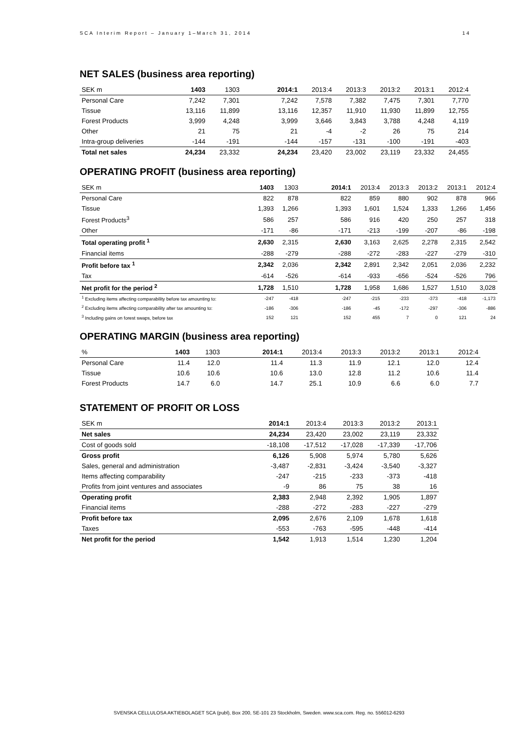SCA Interim Report – January 1–March 31, 2014 14
NET SALES (business area reporting)
| SEK m | 1403 | 1303 | | 2014:1 | 2013:4 | 2013:3 | 2013:2 | 2013:1 | 2012:4 |
| --- | --- | --- | --- | --- | --- | --- | --- | --- | --- |
| Personal Care | 7,242 | 7,301 | | 7,242 | 7,578 | 7,382 | 7,475 | 7,301 | 7,770 |
| Tissue | 13,116 | 11,899 | | 13,116 | 12,357 | 11,910 | 11,930 | 11,899 | 12,755 |
| Forest Products | 3,999 | 4,248 | | 3,999 | 3,646 | 3,843 | 3,788 | 4,248 | 4,119 |
| Other | 21 | 75 | | 21 | -4 | -2 | 26 | 75 | 214 |
| Intra-group deliveries | -144 | -191 | | -144 | -157 | -131 | -100 | -191 | -403 |
| Total net sales | 24,234 | 23,332 | | 24,234 | 23,420 | 23,002 | 23,119 | 23,332 | 24,455 |
OPERATING PROFIT (business area reporting)
| SEK m | 1403 | 1303 | | 2014:1 | 2013:4 | 2013:3 | 2013:2 | 2013:1 | 2012:4 |
| --- | --- | --- | --- | --- | --- | --- | --- | --- | --- |
| Personal Care | 822 | 878 | | 822 | 859 | 880 | 902 | 878 | 966 |
| Tissue | 1,393 | 1,266 | | 1,393 | 1,601 | 1,524 | 1,333 | 1,266 | 1,456 |
| Forest Products<sup>3</sup> | 586 | 257 | | 586 | 916 | 420 | 250 | 257 | 318 |
| Other | -171 | -86 | | -171 | -213 | -199 | -207 | -86 | -198 |
| Total operating profit <sup>1</sup> | 2,630 | 2,315 | | 2,630 | 3,163 | 2,625 | 2,278 | 2,315 | 2,542 |
| Financial items | -288 | -279 | | -288 | -272 | -283 | -227 | -279 | -310 |
| Profit before tax <sup>1</sup> | 2,342 | 2,036 | | 2,342 | 2,891 | 2,342 | 2,051 | 2,036 | 2,232 |
| Tax | -614 | -526 | | -614 | -933 | -656 | -524 | -526 | 796 |
| Net profit for the period <sup>2</sup> | 1,728 | 1,510 | | 1,728 | 1,958 | 1,686 | 1,527 | 1,510 | 3,028 |
| <sup>1</sup> Excluding items affecting comparability before tax amounting to: | -247 | -418 | | -247 | -215 | -233 | -373 | -418 | -1,173 |
| <sup>2</sup> Excluding items affecting comparability after tax amounting to: | -186 | -306 | | -186 | -45 | -172 | -297 | -306 | -886 |
| <sup>3</sup> Including gains on forest swaps, before tax | 152 | 121 | | 152 | 455 | 7 | 0 | 121 | 24 |
OPERATING MARGIN (business area reporting)
| % | 1403 | 1303 | | 2014:1 | 2013:4 | 2013:3 | 2013:2 | 2013:1 | 2012:4 |
| --- | --- | --- | --- | --- | --- | --- | --- | --- | --- |
| Personal Care | 11.4 | 12.0 | | 11.4 | 11.3 | 11.9 | 12.1 | 12.0 | 12.4 |
| Tissue | 10.6 | 10.6 | | 10.6 | 13.0 | 12.8 | 11.2 | 10.6 | 11.4 |
| Forest Products | 14.7 | 6.0 | | 14.7 | 25.1 | 10.9 | 6.6 | 6.0 | 7.7 |
STATEMENT OF PROFIT OR LOSS
| SEK m | 2014:1 | 2013:4 | 2013:3 | 2013:2 | 2013:1 |
| --- | --- | --- | --- | --- | --- |
| Net sales | 24,234 | 23,420 | 23,002 | 23,119 | 23,332 |
| Cost of goods sold | -18,108 | -17,512 | -17,028 | -17,339 | -17,706 |
| Gross profit | 6,126 | 5,908 | 5,974 | 5,780 | 5,626 |
| Sales, general and administration | -3,487 | -2,831 | -3,424 | -3,540 | -3,327 |
| Items affecting comparability | -247 | -215 | -233 | -373 | -418 |
| Profits from joint ventures and associates | -9 | 86 | 75 | 38 | 16 |
| Operating profit | 2,383 | 2,948 | 2,392 | 1,905 | 1,897 |
| Financial items | -288 | -272 | -283 | -227 | -279 |
| Profit before tax | 2,095 | 2,676 | 2,109 | 1,678 | 1,618 |
| Taxes | -553 | -763 | -595 | -448 | -414 |
| Net profit for the period | 1,542 | 1,913 | 1,514 | 1,230 | 1,204 |
SVENSKA CELLULOSA AKTIEBOLAGET SCA (publ), Box 200, SE-101 23 Stockholm, Sweden. www.sca.com. Reg. no. 556012-6293